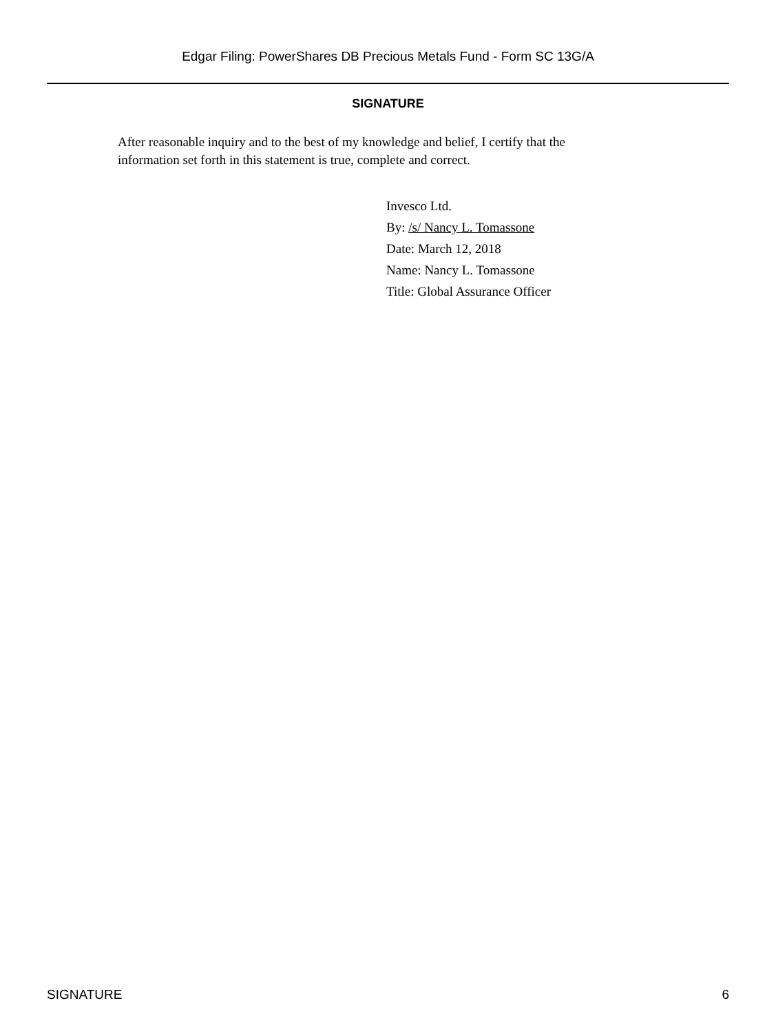Edgar Filing: PowerShares DB Precious Metals Fund - Form SC 13G/A
SIGNATURE
After reasonable inquiry and to the best of my knowledge and belief, I certify that the information set forth in this statement is true, complete and correct.
Invesco Ltd.
By: /s/ Nancy L. Tomassone
Date: March 12, 2018
Name: Nancy L. Tomassone
Title: Global Assurance Officer
SIGNATURE 6